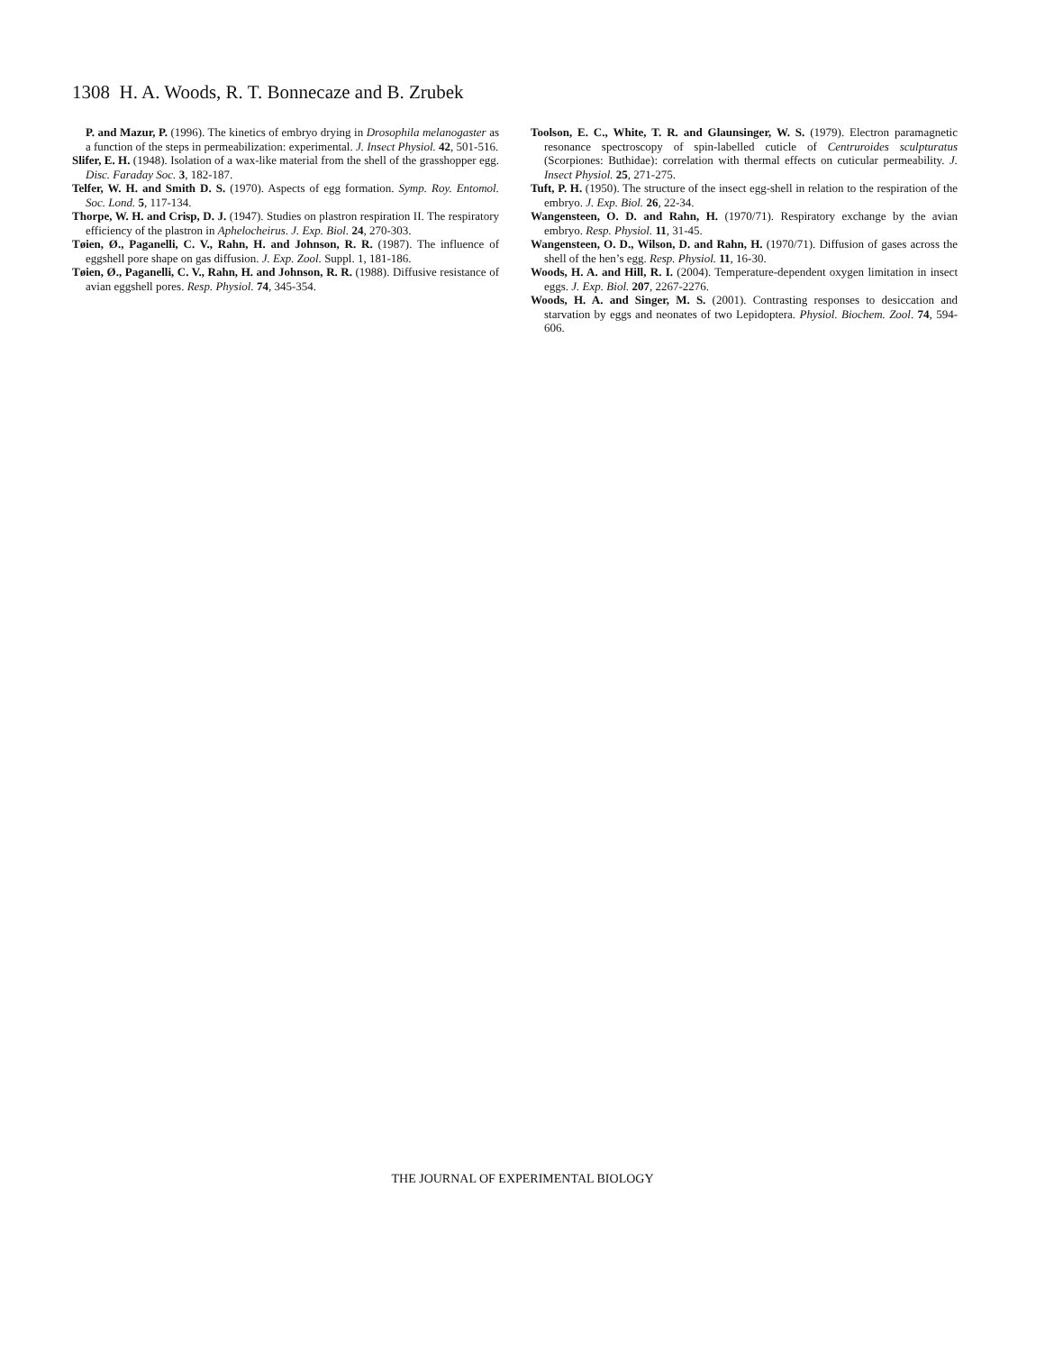1308 H. A. Woods, R. T. Bonnecaze and B. Zrubek
P. and Mazur, P. (1996). The kinetics of embryo drying in Drosophila melanogaster as a function of the steps in permeabilization: experimental. J. Insect Physiol. 42, 501-516.
Slifer, E. H. (1948). Isolation of a wax-like material from the shell of the grasshopper egg. Disc. Faraday Soc. 3, 182-187.
Telfer, W. H. and Smith D. S. (1970). Aspects of egg formation. Symp. Roy. Entomol. Soc. Lond. 5, 117-134.
Thorpe, W. H. and Crisp, D. J. (1947). Studies on plastron respiration II. The respiratory efficiency of the plastron in Aphelocheirus. J. Exp. Biol. 24, 270-303.
Tøien, Ø., Paganelli, C. V., Rahn, H. and Johnson, R. R. (1987). The influence of eggshell pore shape on gas diffusion. J. Exp. Zool. Suppl. 1, 181-186.
Tøien, Ø., Paganelli, C. V., Rahn, H. and Johnson, R. R. (1988). Diffusive resistance of avian eggshell pores. Resp. Physiol. 74, 345-354.
Toolson, E. C., White, T. R. and Glaunsinger, W. S. (1979). Electron paramagnetic resonance spectroscopy of spin-labelled cuticle of Centruroides sculpturatus (Scorpiones: Buthidae): correlation with thermal effects on cuticular permeability. J. Insect Physiol. 25, 271-275.
Tuft, P. H. (1950). The structure of the insect egg-shell in relation to the respiration of the embryo. J. Exp. Biol. 26, 22-34.
Wangensteen, O. D. and Rahn, H. (1970/71). Respiratory exchange by the avian embryo. Resp. Physiol. 11, 31-45.
Wangensteen, O. D., Wilson, D. and Rahn, H. (1970/71). Diffusion of gases across the shell of the hen’s egg. Resp. Physiol. 11, 16-30.
Woods, H. A. and Hill, R. I. (2004). Temperature-dependent oxygen limitation in insect eggs. J. Exp. Biol. 207, 2267-2276.
Woods, H. A. and Singer, M. S. (2001). Contrasting responses to desiccation and starvation by eggs and neonates of two Lepidoptera. Physiol. Biochem. Zool. 74, 594-606.
THE JOURNAL OF EXPERIMENTAL BIOLOGY